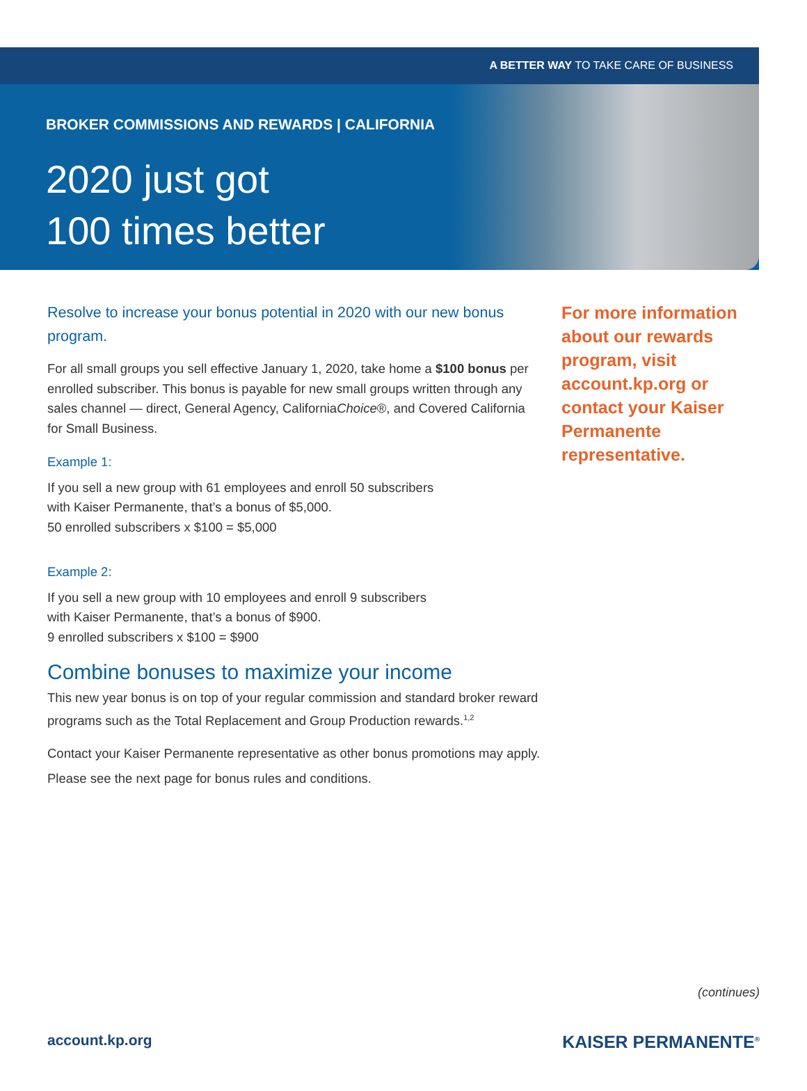A BETTER WAY TO TAKE CARE OF BUSINESS
BROKER COMMISSIONS AND REWARDS | CALIFORNIA
2020 just got
100 times better
Resolve to increase your bonus potential in 2020 with our new bonus program.
For all small groups you sell effective January 1, 2020, take home a $100 bonus per enrolled subscriber. This bonus is payable for new small groups written through any sales channel — direct, General Agency, CaliforniaChoice®, and Covered California for Small Business.
Example 1:
If you sell a new group with 61 employees and enroll 50 subscribers
with Kaiser Permanente, that’s a bonus of $5,000.
50 enrolled subscribers x $100 = $5,000
Example 2:
If you sell a new group with 10 employees and enroll 9 subscribers
with Kaiser Permanente, that’s a bonus of $900.
9 enrolled subscribers x $100 = $900
Combine bonuses to maximize your income
This new year bonus is on top of your regular commission and standard broker reward programs such as the Total Replacement and Group Production rewards.<sup>1,2</sup>
Contact your Kaiser Permanente representative as other bonus promotions may apply.
Please see the next page for bonus rules and conditions.
For more information about our rewards program, visit account.kp.org or contact your Kaiser Permanente representative.
(continues)
account.kp.org KAISER PERMANENTE<sup>®</sup>